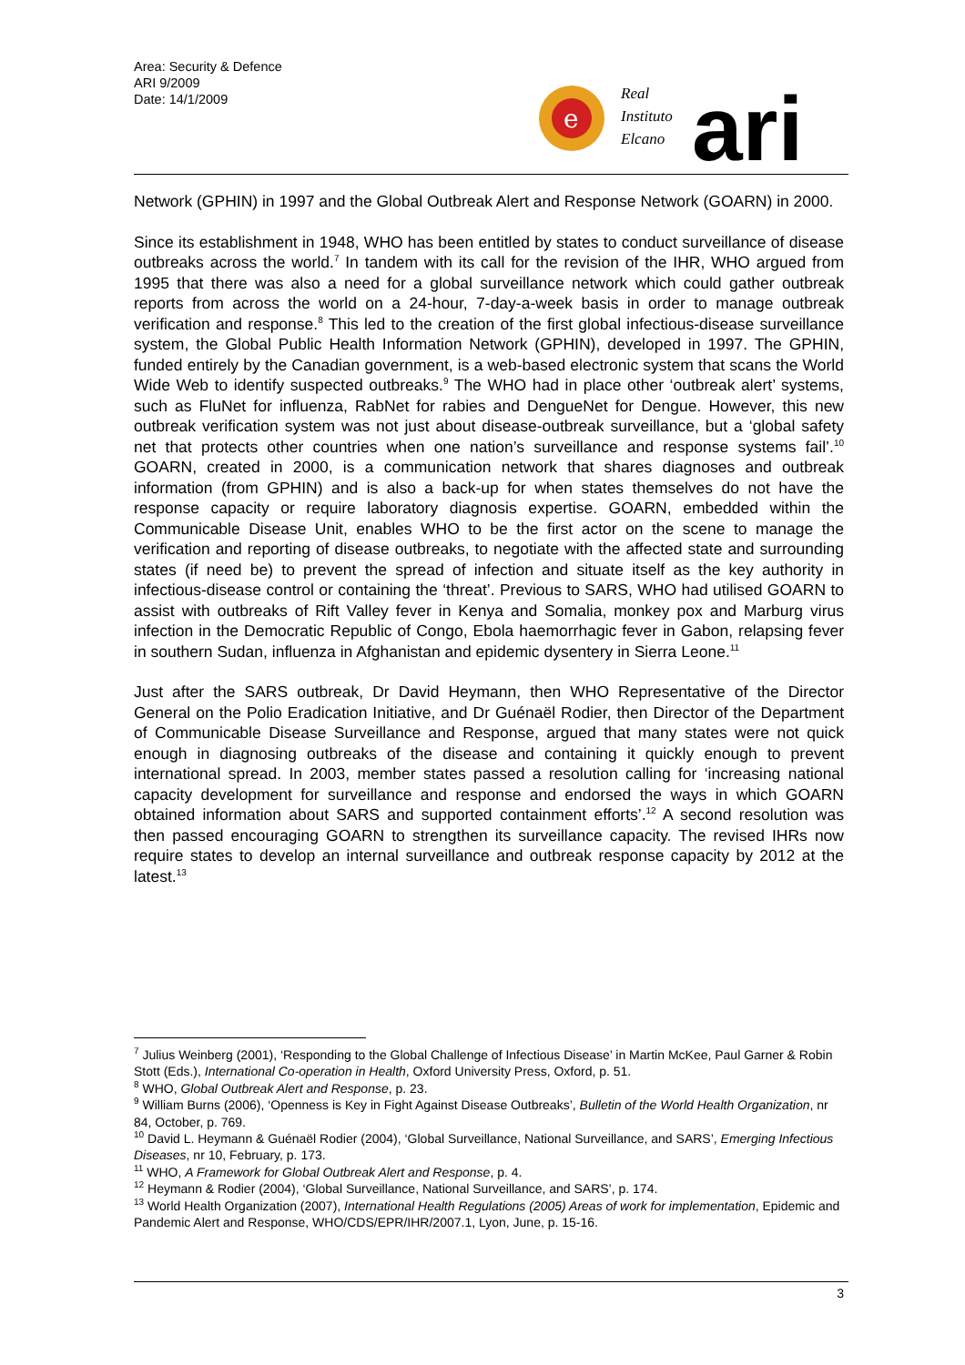Area: Security & Defence
ARI 9/2009
Date: 14/1/2009
e
Real
Instituto
Elcano
ari
Network (GPHIN) in 1997 and the Global Outbreak Alert and Response Network (GOARN) in 2000.
Since its establishment in 1948, WHO has been entitled by states to conduct surveillance of disease outbreaks across the world.<sup>7</sup> In tandem with its call for the revision of the IHR, WHO argued from 1995 that there was also a need for a global surveillance network which could gather outbreak reports from across the world on a 24-hour, 7-day-a-week basis in order to manage outbreak verification and response.<sup>8</sup> This led to the creation of the first global infectious-disease surveillance system, the Global Public Health Information Network (GPHIN), developed in 1997. The GPHIN, funded entirely by the Canadian government, is a web-based electronic system that scans the World Wide Web to identify suspected outbreaks.<sup>9</sup> The WHO had in place other ‘outbreak alert’ systems, such as FluNet for influenza, RabNet for rabies and DengueNet for Dengue. However, this new outbreak verification system was not just about disease-outbreak surveillance, but a ‘global safety net that protects other countries when one nation’s surveillance and response systems fail’.<sup>10</sup> GOARN, created in 2000, is a communication network that shares diagnoses and outbreak information (from GPHIN) and is also a back-up for when states themselves do not have the response capacity or require laboratory diagnosis expertise. GOARN, embedded within the Communicable Disease Unit, enables WHO to be the first actor on the scene to manage the verification and reporting of disease outbreaks, to negotiate with the affected state and surrounding states (if need be) to prevent the spread of infection and situate itself as the key authority in infectious-disease control or containing the ‘threat’. Previous to SARS, WHO had utilised GOARN to assist with outbreaks of Rift Valley fever in Kenya and Somalia, monkey pox and Marburg virus infection in the Democratic Republic of Congo, Ebola haemorrhagic fever in Gabon, relapsing fever in southern Sudan, influenza in Afghanistan and epidemic dysentery in Sierra Leone.<sup>11</sup>
Just after the SARS outbreak, Dr David Heymann, then WHO Representative of the Director General on the Polio Eradication Initiative, and Dr Guénaël Rodier, then Director of the Department of Communicable Disease Surveillance and Response, argued that many states were not quick enough in diagnosing outbreaks of the disease and containing it quickly enough to prevent international spread. In 2003, member states passed a resolution calling for ‘increasing national capacity development for surveillance and response and endorsed the ways in which GOARN obtained information about SARS and supported containment efforts’.<sup>12</sup> A second resolution was then passed encouraging GOARN to strengthen its surveillance capacity. The revised IHRs now require states to develop an internal surveillance and outbreak response capacity by 2012 at the latest.<sup>13</sup>
<sup>7</sup> Julius Weinberg (2001), ‘Responding to the Global Challenge of Infectious Disease’ in Martin McKee, Paul Garner & Robin Stott (Eds.), International Co-operation in Health, Oxford University Press, Oxford, p. 51.
<sup>8</sup> WHO, Global Outbreak Alert and Response, p. 23.
<sup>9</sup> William Burns (2006), ‘Openness is Key in Fight Against Disease Outbreaks’, Bulletin of the World Health Organization, nr 84, October, p. 769.
<sup>10</sup> David L. Heymann & Guénaël Rodier (2004), ‘Global Surveillance, National Surveillance, and SARS’, Emerging Infectious Diseases, nr 10, February, p. 173.
<sup>11</sup> WHO, A Framework for Global Outbreak Alert and Response, p. 4.
<sup>12</sup> Heymann & Rodier (2004), ‘Global Surveillance, National Surveillance, and SARS’, p. 174.
<sup>13</sup> World Health Organization (2007), International Health Regulations (2005) Areas of work for implementation, Epidemic and Pandemic Alert and Response, WHO/CDS/EPR/IHR/2007.1, Lyon, June, p. 15-16.
3